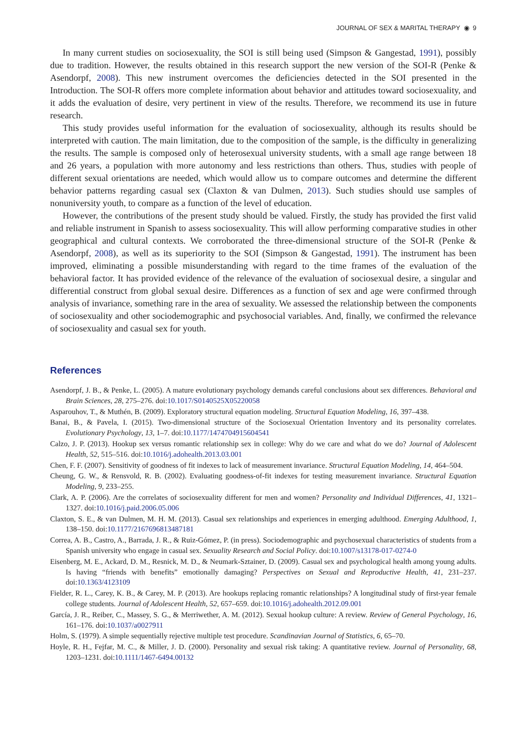JOURNAL OF SEX & MARITAL THERAPY ◉ 9
In many current studies on sociosexuality, the SOI is still being used (Simpson & Gangestad, 1991), possibly due to tradition. However, the results obtained in this research support the new version of the SOI-R (Penke & Asendorpf, 2008). This new instrument overcomes the deficiencies detected in the SOI presented in the Introduction. The SOI-R offers more complete information about behavior and attitudes toward sociosexuality, and it adds the evaluation of desire, very pertinent in view of the results. Therefore, we recommend its use in future research.
This study provides useful information for the evaluation of sociosexuality, although its results should be interpreted with caution. The main limitation, due to the composition of the sample, is the difficulty in generalizing the results. The sample is composed only of heterosexual university students, with a small age range between 18 and 26 years, a population with more autonomy and less restrictions than others. Thus, studies with people of different sexual orientations are needed, which would allow us to compare outcomes and determine the different behavior patterns regarding casual sex (Claxton & van Dulmen, 2013). Such studies should use samples of nonuniversity youth, to compare as a function of the level of education.
However, the contributions of the present study should be valued. Firstly, the study has provided the first valid and reliable instrument in Spanish to assess sociosexuality. This will allow performing comparative studies in other geographical and cultural contexts. We corroborated the three-dimensional structure of the SOI-R (Penke & Asendorpf, 2008), as well as its superiority to the SOI (Simpson & Gangestad, 1991). The instrument has been improved, eliminating a possible misunderstanding with regard to the time frames of the evaluation of the behavioral factor. It has provided evidence of the relevance of the evaluation of sociosexual desire, a singular and differential construct from global sexual desire. Differences as a function of sex and age were confirmed through analysis of invariance, something rare in the area of sexuality. We assessed the relationship between the components of sociosexuality and other sociodemographic and psychosocial variables. And, finally, we confirmed the relevance of sociosexuality and casual sex for youth.
References
Asendorpf, J. B., & Penke, L. (2005). A mature evolutionary psychology demands careful conclusions about sex differences. Behavioral and Brain Sciences, 28, 275–276. doi:10.1017/S0140525X05220058
Asparouhov, T., & Muthén, B. (2009). Exploratory structural equation modeling. Structural Equation Modeling, 16, 397–438.
Banai, B., & Pavela, I. (2015). Two-dimensional structure of the Sociosexual Orientation Inventory and its personality correlates. Evolutionary Psychology, 13, 1–7. doi:10.1177/1474704915604541
Calzo, J. P. (2013). Hookup sex versus romantic relationship sex in college: Why do we care and what do we do? Journal of Adolescent Health, 52, 515–516. doi:10.1016/j.adohealth.2013.03.001
Chen, F. F. (2007). Sensitivity of goodness of fit indexes to lack of measurement invariance. Structural Equation Modeling, 14, 464–504.
Cheung, G. W., & Rensvold, R. B. (2002). Evaluating goodness-of-fit indexes for testing measurement invariance. Structural Equation Modeling, 9, 233–255.
Clark, A. P. (2006). Are the correlates of sociosexuality different for men and women? Personality and Individual Differences, 41, 1321–1327. doi:10.1016/j.paid.2006.05.006
Claxton, S. E., & van Dulmen, M. H. M. (2013). Casual sex relationships and experiences in emerging adulthood. Emerging Adulthood, 1, 138–150. doi:10.1177/2167696813487181
Correa, A. B., Castro, A., Barrada, J. R., & Ruiz-Gómez, P. (in press). Sociodemographic and psychosexual characteristics of students from a Spanish university who engage in casual sex. Sexuality Research and Social Policy. doi:10.1007/s13178-017-0274-0
Eisenberg, M. E., Ackard, D. M., Resnick, M. D., & Neumark-Sztainer, D. (2009). Casual sex and psychological health among young adults. Is having “friends with benefits” emotionally damaging? Perspectives on Sexual and Reproductive Health, 41, 231–237. doi:10.1363/4123109
Fielder, R. L., Carey, K. B., & Carey, M. P. (2013). Are hookups replacing romantic relationships? A longitudinal study of first-year female college students. Journal of Adolescent Health, 52, 657–659. doi:10.1016/j.adohealth.2012.09.001
García, J. R., Reiber, C., Massey, S. G., & Merriwether, A. M. (2012). Sexual hookup culture: A review. Review of General Psychology, 16, 161–176. doi:10.1037/a0027911
Holm, S. (1979). A simple sequentially rejective multiple test procedure. Scandinavian Journal of Statistics, 6, 65–70.
Hoyle, R. H., Fejfar, M. C., & Miller, J. D. (2000). Personality and sexual risk taking: A quantitative review. Journal of Personality, 68, 1203–1231. doi:10.1111/1467-6494.00132